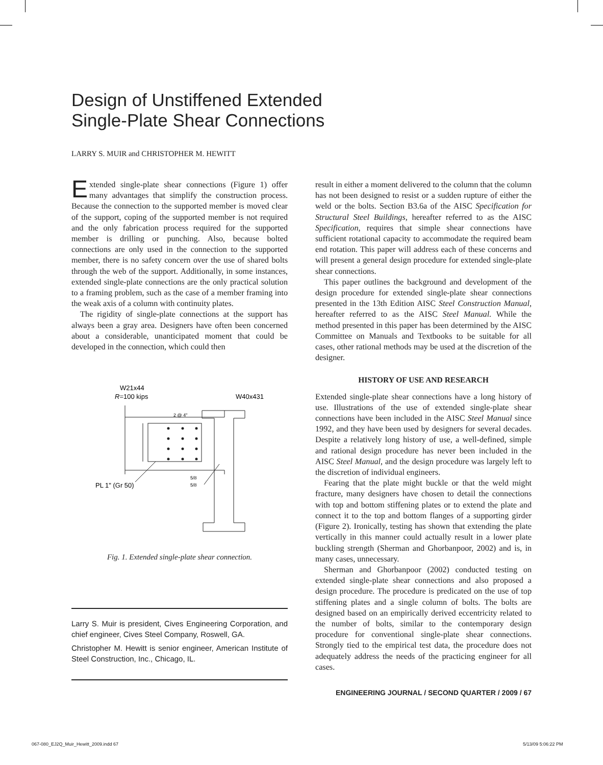Design of Unstiffened Extended
Single-Plate Shear Connections
LARRY S. MUIR and CHRISTOPHER M. HEWITT
Extended single-plate shear connections (Figure 1) offer many advantages that simplify the construction process. Because the connection to the supported member is moved clear of the support, coping of the supported member is not required and the only fabrication process required for the supported member is drilling or punching. Also, because bolted connections are only used in the connection to the supported member, there is no safety concern over the use of shared bolts through the web of the support. Additionally, in some instances, extended single-plate connections are the only practical solution to a framing problem, such as the case of a member framing into the weak axis of a column with continuity plates.
The rigidity of single-plate connections at the support has always been a gray area. Designers have often been concerned about a considerable, unanticipated moment that could be developed in the connection, which could then
W21x44
R=100 kips
W40x431
2 @ 4"
PL 1" (Gr 50)
5/8
5/8
Fig. 1. Extended single-plate shear connection.
Larry S. Muir is president, Cives Engineering Corporation, and chief engineer, Cives Steel Company, Roswell, GA.
Christopher M. Hewitt is senior engineer, American Institute of Steel Construction, Inc., Chicago, IL.
result in either a moment delivered to the column that the column has not been designed to resist or a sudden rupture of either the weld or the bolts. Section B3.6a of the AISC Specification for Structural Steel Buildings, hereafter referred to as the AISC Specification, requires that simple shear connections have sufficient rotational capacity to accommodate the required beam end rotation. This paper will address each of these concerns and will present a general design procedure for extended single-plate shear connections.
This paper outlines the background and development of the design procedure for extended single-plate shear connections presented in the 13th Edition AISC Steel Construction Manual, hereafter referred to as the AISC Steel Manual. While the method presented in this paper has been determined by the AISC Committee on Manuals and Textbooks to be suitable for all cases, other rational methods may be used at the discretion of the designer.
HISTORY OF USE AND RESEARCH
Extended single-plate shear connections have a long history of use. Illustrations of the use of extended single-plate shear connections have been included in the AISC Steel Manual since 1992, and they have been used by designers for several decades. Despite a relatively long history of use, a well-defined, simple and rational design procedure has never been included in the AISC Steel Manual, and the design procedure was largely left to the discretion of individual engineers.
Fearing that the plate might buckle or that the weld might fracture, many designers have chosen to detail the connections with top and bottom stiffening plates or to extend the plate and connect it to the top and bottom flanges of a supporting girder (Figure 2). Ironically, testing has shown that extending the plate vertically in this manner could actually result in a lower plate buckling strength (Sherman and Ghorbanpoor, 2002) and is, in many cases, unnecessary.
Sherman and Ghorbanpoor (2002) conducted testing on extended single-plate shear connections and also proposed a design procedure. The procedure is predicated on the use of top stiffening plates and a single column of bolts. The bolts are designed based on an empirically derived eccentricity related to the number of bolts, similar to the contemporary design procedure for conventional single-plate shear connections. Strongly tied to the empirical test data, the procedure does not adequately address the needs of the practicing engineer for all cases.
ENGINEERING JOURNAL / SECOND QUARTER / 2009 / 67
067-080_EJ2Q_Muir_Hewitt_2009.indd 67
5/13/09 5:06:22 PM